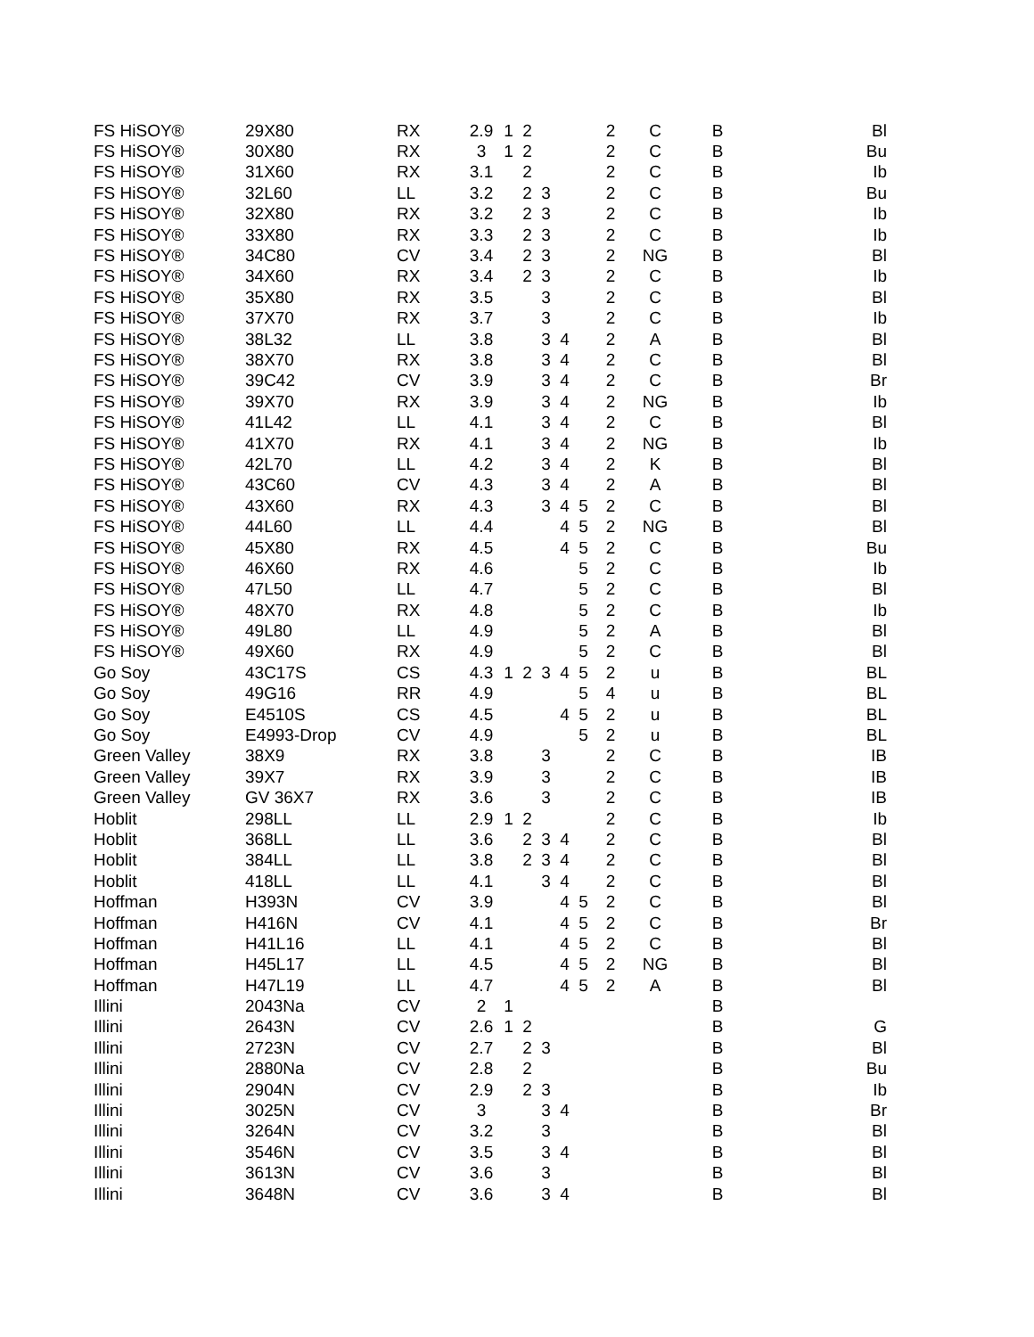| FS HiSOY® | 29X80 | RX | 2.9 | 1 | 2 | | | | 2 | C | B | Bl |
| FS HiSOY® | 30X80 | RX | 3 | 1 | 2 | | | | 2 | C | B | Bu |
| FS HiSOY® | 31X60 | RX | 3.1 | | 2 | | | | 2 | C | B | Ib |
| FS HiSOY® | 32L60 | LL | 3.2 | | 2 | 3 | | | 2 | C | B | Bu |
| FS HiSOY® | 32X80 | RX | 3.2 | | 2 | 3 | | | 2 | C | B | Ib |
| FS HiSOY® | 33X80 | RX | 3.3 | | 2 | 3 | | | 2 | C | B | Ib |
| FS HiSOY® | 34C80 | CV | 3.4 | | 2 | 3 | | | 2 | NG | B | Bl |
| FS HiSOY® | 34X60 | RX | 3.4 | | 2 | 3 | | | 2 | C | B | Ib |
| FS HiSOY® | 35X80 | RX | 3.5 | | | 3 | | | 2 | C | B | Bl |
| FS HiSOY® | 37X70 | RX | 3.7 | | | 3 | | | 2 | C | B | Ib |
| FS HiSOY® | 38L32 | LL | 3.8 | | | 3 | 4 | | 2 | A | B | Bl |
| FS HiSOY® | 38X70 | RX | 3.8 | | | 3 | 4 | | 2 | C | B | Bl |
| FS HiSOY® | 39C42 | CV | 3.9 | | | 3 | 4 | | 2 | C | B | Br |
| FS HiSOY® | 39X70 | RX | 3.9 | | | 3 | 4 | | 2 | NG | B | Ib |
| FS HiSOY® | 41L42 | LL | 4.1 | | | 3 | 4 | | 2 | C | B | Bl |
| FS HiSOY® | 41X70 | RX | 4.1 | | | 3 | 4 | | 2 | NG | B | Ib |
| FS HiSOY® | 42L70 | LL | 4.2 | | | 3 | 4 | | 2 | K | B | Bl |
| FS HiSOY® | 43C60 | CV | 4.3 | | | 3 | 4 | | 2 | A | B | Bl |
| FS HiSOY® | 43X60 | RX | 4.3 | | | 3 | 4 | 5 | 2 | C | B | Bl |
| FS HiSOY® | 44L60 | LL | 4.4 | | | | 4 | 5 | 2 | NG | B | Bl |
| FS HiSOY® | 45X80 | RX | 4.5 | | | | 4 | 5 | 2 | C | B | Bu |
| FS HiSOY® | 46X60 | RX | 4.6 | | | | | 5 | 2 | C | B | Ib |
| FS HiSOY® | 47L50 | LL | 4.7 | | | | | 5 | 2 | C | B | Bl |
| FS HiSOY® | 48X70 | RX | 4.8 | | | | | 5 | 2 | C | B | Ib |
| FS HiSOY® | 49L80 | LL | 4.9 | | | | | 5 | 2 | A | B | Bl |
| FS HiSOY® | 49X60 | RX | 4.9 | | | | | 5 | 2 | C | B | Bl |
| Go Soy | 43C17S | CS | 4.3 | 1 | 2 | 3 | 4 | 5 | 2 | u | B | BL |
| Go Soy | 49G16 | RR | 4.9 | | | | | 5 | 4 | u | B | BL |
| Go Soy | E4510S | CS | 4.5 | | | | 4 | 5 | 2 | u | B | BL |
| Go Soy | E4993-Drop | CV | 4.9 | | | | | 5 | 2 | u | B | BL |
| Green Valley | 38X9 | RX | 3.8 | | | 3 | | | 2 | C | B | IB |
| Green Valley | 39X7 | RX | 3.9 | | | 3 | | | 2 | C | B | IB |
| Green Valley | GV 36X7 | RX | 3.6 | | | 3 | | | 2 | C | B | IB |
| Hoblit | 298LL | LL | 2.9 | 1 | 2 | | | | 2 | C | B | Ib |
| Hoblit | 368LL | LL | 3.6 | | 2 | 3 | 4 | | 2 | C | B | Bl |
| Hoblit | 384LL | LL | 3.8 | | 2 | 3 | 4 | | 2 | C | B | Bl |
| Hoblit | 418LL | LL | 4.1 | | | 3 | 4 | | 2 | C | B | Bl |
| Hoffman | H393N | CV | 3.9 | | | | 4 | 5 | 2 | C | B | Bl |
| Hoffman | H416N | CV | 4.1 | | | | 4 | 5 | 2 | C | B | Br |
| Hoffman | H41L16 | LL | 4.1 | | | | 4 | 5 | 2 | C | B | Bl |
| Hoffman | H45L17 | LL | 4.5 | | | | 4 | 5 | 2 | NG | B | Bl |
| Hoffman | H47L19 | LL | 4.7 | | | | 4 | 5 | 2 | A | B | Bl |
| Illini | 2043Na | CV | 2 | 1 | | | | | | | B | |
| Illini | 2643N | CV | 2.6 | 1 | 2 | | | | | | B | G |
| Illini | 2723N | CV | 2.7 | | 2 | 3 | | | | | B | Bl |
| Illini | 2880Na | CV | 2.8 | | 2 | | | | | | B | Bu |
| Illini | 2904N | CV | 2.9 | | 2 | 3 | | | | | B | Ib |
| Illini | 3025N | CV | 3 | | | 3 | 4 | | | | B | Br |
| Illini | 3264N | CV | 3.2 | | | 3 | | | | | B | Bl |
| Illini | 3546N | CV | 3.5 | | | 3 | 4 | | | | B | Bl |
| Illini | 3613N | CV | 3.6 | | | 3 | | | | | B | Bl |
| Illini | 3648N | CV | 3.6 | | | 3 | 4 | | | | B | Bl |